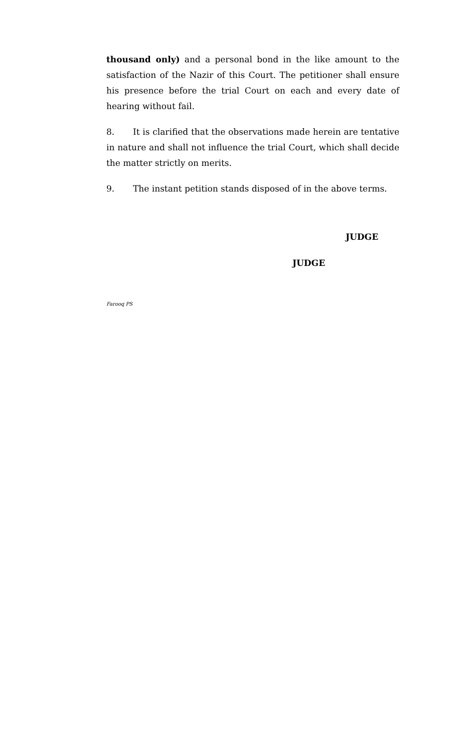thousand only) and a personal bond in the like amount to the satisfaction of the Nazir of this Court. The petitioner shall ensure his presence before the trial Court on each and every date of hearing without fail.
8. It is clarified that the observations made herein are tentative in nature and shall not influence the trial Court, which shall decide the matter strictly on merits.
9. The instant petition stands disposed of in the above terms.
JUDGE
JUDGE
Farooq PS